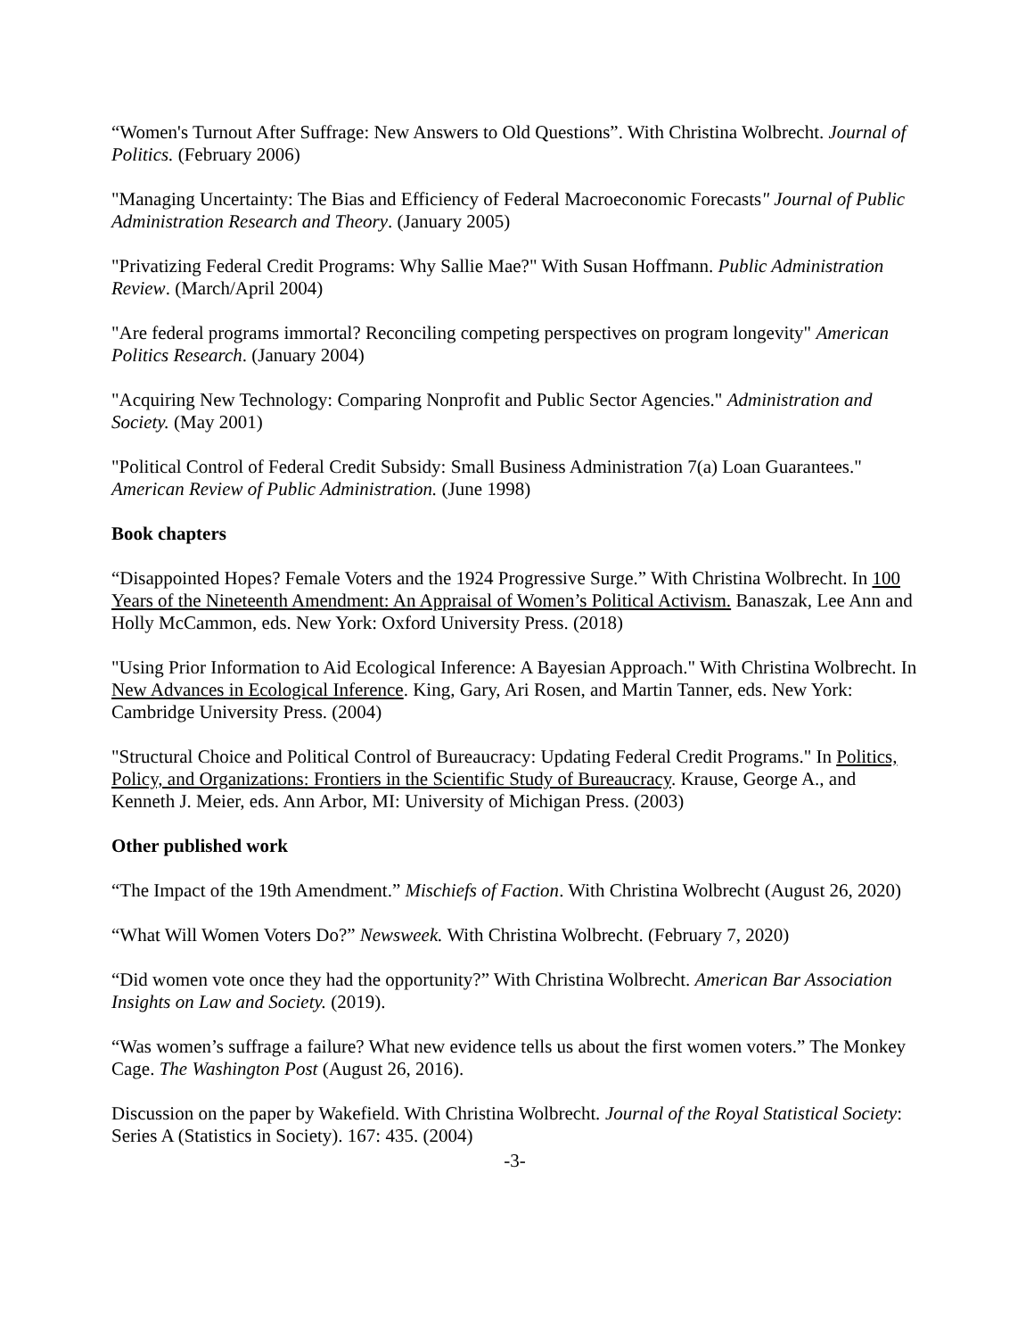“Women's Turnout After Suffrage: New Answers to Old Questions”. With Christina Wolbrecht. Journal of Politics. (February 2006)
"Managing Uncertainty: The Bias and Efficiency of Federal Macroeconomic Forecasts" Journal of Public Administration Research and Theory. (January 2005)
"Privatizing Federal Credit Programs: Why Sallie Mae?" With Susan Hoffmann. Public Administration Review. (March/April 2004)
"Are federal programs immortal? Reconciling competing perspectives on program longevity" American Politics Research. (January 2004)
"Acquiring New Technology: Comparing Nonprofit and Public Sector Agencies." Administration and Society. (May 2001)
"Political Control of Federal Credit Subsidy: Small Business Administration 7(a) Loan Guarantees." American Review of Public Administration. (June 1998)
Book chapters
“Disappointed Hopes? Female Voters and the 1924 Progressive Surge.” With Christina Wolbrecht. In 100 Years of the Nineteenth Amendment: An Appraisal of Women’s Political Activism. Banaszak, Lee Ann and Holly McCammon, eds. New York: Oxford University Press. (2018)
"Using Prior Information to Aid Ecological Inference: A Bayesian Approach." With Christina Wolbrecht. In New Advances in Ecological Inference. King, Gary, Ari Rosen, and Martin Tanner, eds. New York: Cambridge University Press. (2004)
"Structural Choice and Political Control of Bureaucracy: Updating Federal Credit Programs." In Politics, Policy, and Organizations: Frontiers in the Scientific Study of Bureaucracy. Krause, George A., and Kenneth J. Meier, eds. Ann Arbor, MI: University of Michigan Press. (2003)
Other published work
“The Impact of the 19th Amendment.” Mischiefs of Faction. With Christina Wolbrecht (August 26, 2020)
“What Will Women Voters Do?” Newsweek. With Christina Wolbrecht. (February 7, 2020)
“Did women vote once they had the opportunity?” With Christina Wolbrecht. American Bar Association Insights on Law and Society. (2019).
“Was women’s suffrage a failure? What new evidence tells us about the first women voters.” The Monkey Cage. The Washington Post (August 26, 2016).
Discussion on the paper by Wakefield. With Christina Wolbrecht. Journal of the Royal Statistical Society: Series A (Statistics in Society). 167: 435. (2004)
-3-